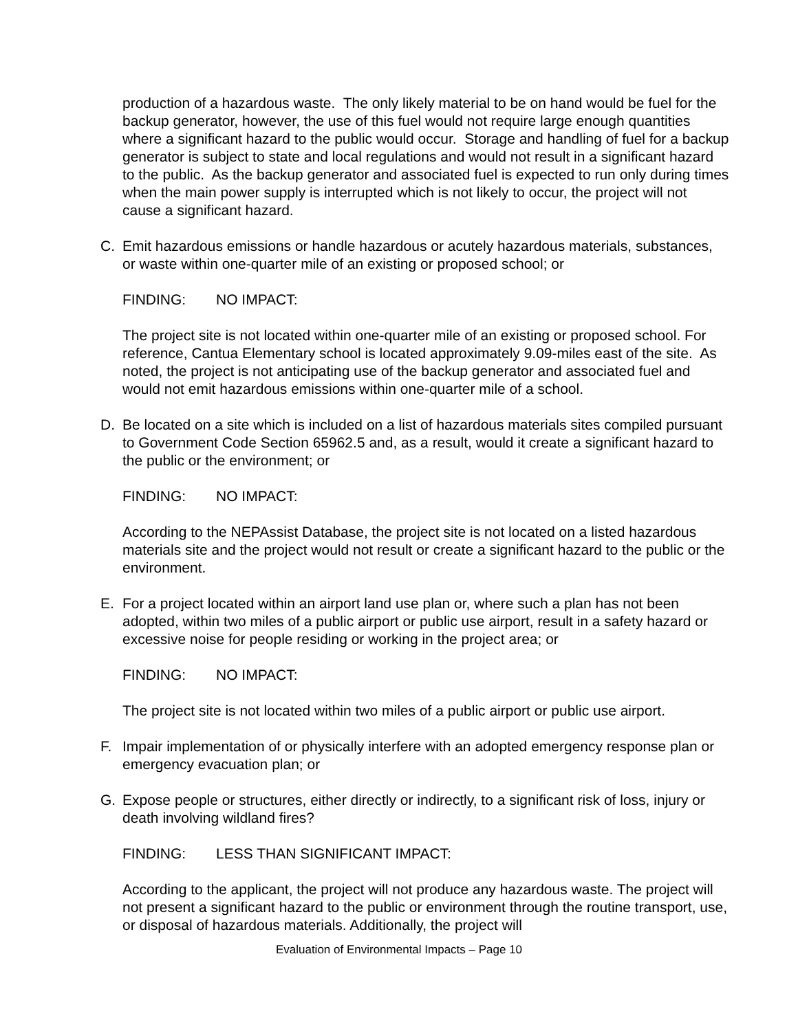production of a hazardous waste. The only likely material to be on hand would be fuel for the backup generator, however, the use of this fuel would not require large enough quantities where a significant hazard to the public would occur. Storage and handling of fuel for a backup generator is subject to state and local regulations and would not result in a significant hazard to the public. As the backup generator and associated fuel is expected to run only during times when the main power supply is interrupted which is not likely to occur, the project will not cause a significant hazard.
C. Emit hazardous emissions or handle hazardous or acutely hazardous materials, substances, or waste within one-quarter mile of an existing or proposed school; or
FINDING: NO IMPACT:
The project site is not located within one-quarter mile of an existing or proposed school. For reference, Cantua Elementary school is located approximately 9.09-miles east of the site. As noted, the project is not anticipating use of the backup generator and associated fuel and would not emit hazardous emissions within one-quarter mile of a school.
D. Be located on a site which is included on a list of hazardous materials sites compiled pursuant to Government Code Section 65962.5 and, as a result, would it create a significant hazard to the public or the environment; or
FINDING: NO IMPACT:
According to the NEPAssist Database, the project site is not located on a listed hazardous materials site and the project would not result or create a significant hazard to the public or the environment.
E. For a project located within an airport land use plan or, where such a plan has not been adopted, within two miles of a public airport or public use airport, result in a safety hazard or excessive noise for people residing or working in the project area; or
FINDING: NO IMPACT:
The project site is not located within two miles of a public airport or public use airport.
F. Impair implementation of or physically interfere with an adopted emergency response plan or emergency evacuation plan; or
G. Expose people or structures, either directly or indirectly, to a significant risk of loss, injury or death involving wildland fires?
FINDING: LESS THAN SIGNIFICANT IMPACT:
According to the applicant, the project will not produce any hazardous waste. The project will not present a significant hazard to the public or environment through the routine transport, use, or disposal of hazardous materials. Additionally, the project will
Evaluation of Environmental Impacts – Page 10